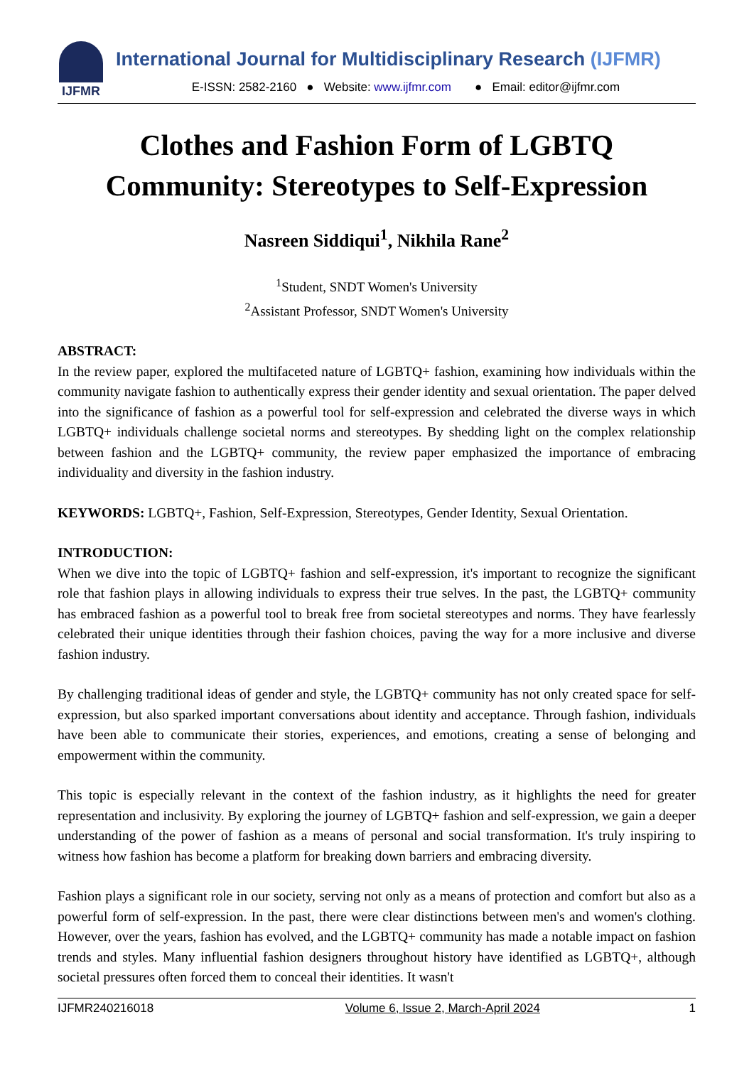IJFMR
International Journal for Multidisciplinary Research (IJFMR)
E-ISSN: 2582-2160 ● Website: www.ijfmr.com ● Email: editor@ijfmr.com
Clothes and Fashion Form of LGBTQ Community: Stereotypes to Self-Expression
Nasreen Siddiqui<sup>1</sup>, Nikhila Rane<sup>2</sup>
<sup>1</sup> Student, SNDT Women's University
<sup>2</sup> Assistant Professor, SNDT Women's University
ABSTRACT:
In the review paper, explored the multifaceted nature of LGBTQ+ fashion, examining how individuals within the community navigate fashion to authentically express their gender identity and sexual orientation. The paper delved into the significance of fashion as a powerful tool for self-expression and celebrated the diverse ways in which LGBTQ+ individuals challenge societal norms and stereotypes. By shedding light on the complex relationship between fashion and the LGBTQ+ community, the review paper emphasized the importance of embracing individuality and diversity in the fashion industry.
KEYWORDS: LGBTQ+, Fashion, Self-Expression, Stereotypes, Gender Identity, Sexual Orientation.
INTRODUCTION:
When we dive into the topic of LGBTQ+ fashion and self-expression, it's important to recognize the significant role that fashion plays in allowing individuals to express their true selves. In the past, the LGBTQ+ community has embraced fashion as a powerful tool to break free from societal stereotypes and norms. They have fearlessly celebrated their unique identities through their fashion choices, paving the way for a more inclusive and diverse fashion industry.
By challenging traditional ideas of gender and style, the LGBTQ+ community has not only created space for self-expression, but also sparked important conversations about identity and acceptance. Through fashion, individuals have been able to communicate their stories, experiences, and emotions, creating a sense of belonging and empowerment within the community.
This topic is especially relevant in the context of the fashion industry, as it highlights the need for greater representation and inclusivity. By exploring the journey of LGBTQ+ fashion and self-expression, we gain a deeper understanding of the power of fashion as a means of personal and social transformation. It's truly inspiring to witness how fashion has become a platform for breaking down barriers and embracing diversity.
Fashion plays a significant role in our society, serving not only as a means of protection and comfort but also as a powerful form of self-expression. In the past, there were clear distinctions between men's and women's clothing. However, over the years, fashion has evolved, and the LGBTQ+ community has made a notable impact on fashion trends and styles. Many influential fashion designers throughout history have identified as LGBTQ+, although societal pressures often forced them to conceal their identities. It wasn't
IJFMR240216018 Volume 6, Issue 2, March-April 2024 1